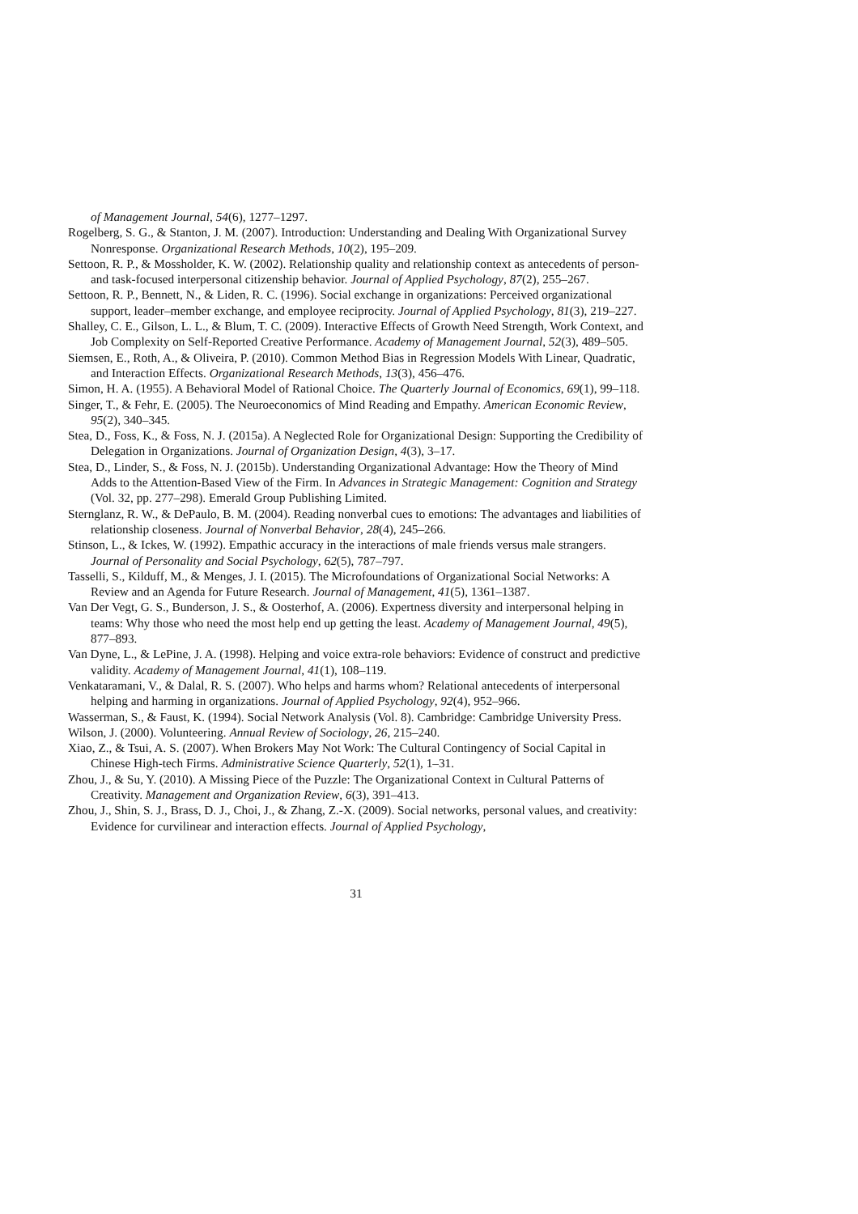of Management Journal, 54(6), 1277–1297.
Rogelberg, S. G., & Stanton, J. M. (2007). Introduction: Understanding and Dealing With Organizational Survey Nonresponse. Organizational Research Methods, 10(2), 195–209.
Settoon, R. P., & Mossholder, K. W. (2002). Relationship quality and relationship context as antecedents of person- and task-focused interpersonal citizenship behavior. Journal of Applied Psychology, 87(2), 255–267.
Settoon, R. P., Bennett, N., & Liden, R. C. (1996). Social exchange in organizations: Perceived organizational support, leader–member exchange, and employee reciprocity. Journal of Applied Psychology, 81(3), 219–227.
Shalley, C. E., Gilson, L. L., & Blum, T. C. (2009). Interactive Effects of Growth Need Strength, Work Context, and Job Complexity on Self-Reported Creative Performance. Academy of Management Journal, 52(3), 489–505.
Siemsen, E., Roth, A., & Oliveira, P. (2010). Common Method Bias in Regression Models With Linear, Quadratic, and Interaction Effects. Organizational Research Methods, 13(3), 456–476.
Simon, H. A. (1955). A Behavioral Model of Rational Choice. The Quarterly Journal of Economics, 69(1), 99–118.
Singer, T., & Fehr, E. (2005). The Neuroeconomics of Mind Reading and Empathy. American Economic Review, 95(2), 340–345.
Stea, D., Foss, K., & Foss, N. J. (2015a). A Neglected Role for Organizational Design: Supporting the Credibility of Delegation in Organizations. Journal of Organization Design, 4(3), 3–17.
Stea, D., Linder, S., & Foss, N. J. (2015b). Understanding Organizational Advantage: How the Theory of Mind Adds to the Attention-Based View of the Firm. In Advances in Strategic Management: Cognition and Strategy (Vol. 32, pp. 277–298). Emerald Group Publishing Limited.
Sternglanz, R. W., & DePaulo, B. M. (2004). Reading nonverbal cues to emotions: The advantages and liabilities of relationship closeness. Journal of Nonverbal Behavior, 28(4), 245–266.
Stinson, L., & Ickes, W. (1992). Empathic accuracy in the interactions of male friends versus male strangers. Journal of Personality and Social Psychology, 62(5), 787–797.
Tasselli, S., Kilduff, M., & Menges, J. I. (2015). The Microfoundations of Organizational Social Networks: A Review and an Agenda for Future Research. Journal of Management, 41(5), 1361–1387.
Van Der Vegt, G. S., Bunderson, J. S., & Oosterhof, A. (2006). Expertness diversity and interpersonal helping in teams: Why those who need the most help end up getting the least. Academy of Management Journal, 49(5), 877–893.
Van Dyne, L., & LePine, J. A. (1998). Helping and voice extra-role behaviors: Evidence of construct and predictive validity. Academy of Management Journal, 41(1), 108–119.
Venkataramani, V., & Dalal, R. S. (2007). Who helps and harms whom? Relational antecedents of interpersonal helping and harming in organizations. Journal of Applied Psychology, 92(4), 952–966.
Wasserman, S., & Faust, K. (1994). Social Network Analysis (Vol. 8). Cambridge: Cambridge University Press.
Wilson, J. (2000). Volunteering. Annual Review of Sociology, 26, 215–240.
Xiao, Z., & Tsui, A. S. (2007). When Brokers May Not Work: The Cultural Contingency of Social Capital in Chinese High-tech Firms. Administrative Science Quarterly, 52(1), 1–31.
Zhou, J., & Su, Y. (2010). A Missing Piece of the Puzzle: The Organizational Context in Cultural Patterns of Creativity. Management and Organization Review, 6(3), 391–413.
Zhou, J., Shin, S. J., Brass, D. J., Choi, J., & Zhang, Z.-X. (2009). Social networks, personal values, and creativity: Evidence for curvilinear and interaction effects. Journal of Applied Psychology,
31